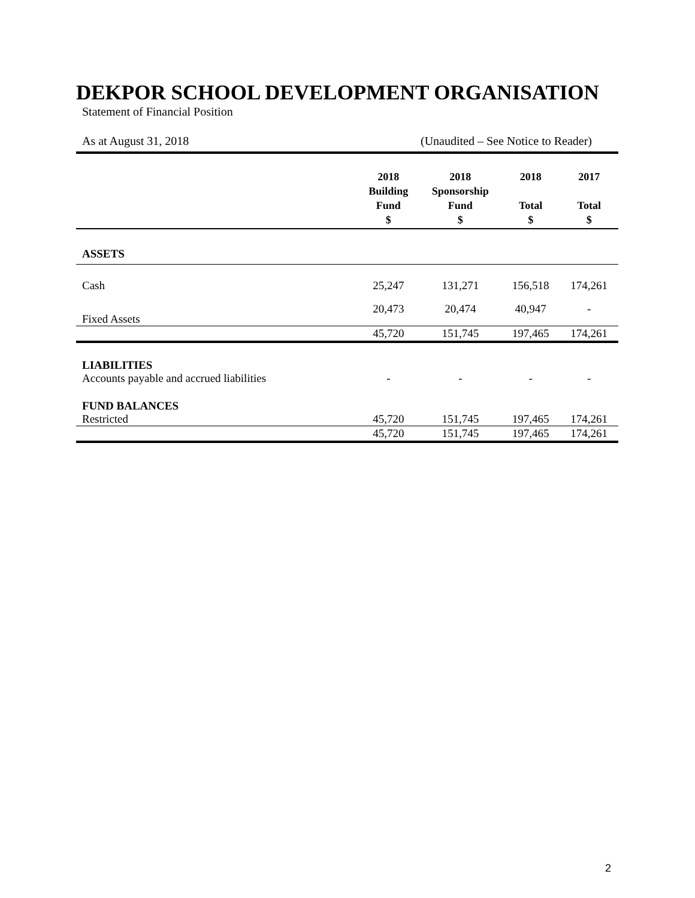DEKPOR SCHOOL DEVELOPMENT ORGANISATION
Statement of Financial Position
As at August 31, 2018 (Unaudited – See Notice to Reader)
| | 2018 Building Fund $ | 2018 Sponsorship Fund $ | 2018 Total $ | 2017 Total $ |
| --- | --- | --- | --- | --- |
| ASSETS | | | | |
| Cash | 25,247 | 131,271 | 156,518 | 174,261 |
| Fixed Assets | 20,473 | 20,474 | 40,947 | - |
| | 45,720 | 151,745 | 197,465 | 174,261 |
| LIABILITIES Accounts payable and accrued liabilities | - | - | - | - |
| FUND BALANCES Restricted | 45,720 | 151,745 | 197,465 | 174,261 |
| | 45,720 | 151,745 | 197,465 | 174,261 |
2